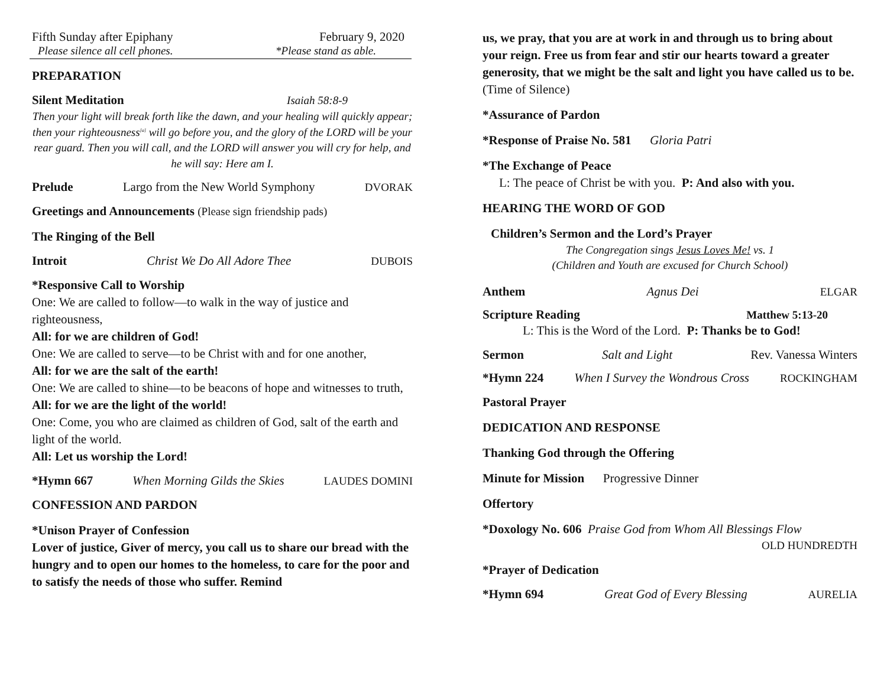Fifth Sunday after Epiphany February 9, 2020
Please silence all cell phones. *Please stand as able.
PREPARATION
Silent Meditation Isaiah 58:8-9
Then your light will break forth like the dawn, and your healing will quickly appear; then your righteousness<sup>[a]</sup> will go before you, and the glory of the LORD will be your rear guard. Then you will call, and the LORD will answer you will cry for help, and he will say: Here am I.
Prelude Largo from the New World Symphony DVORAK
Greetings and Announcements (Please sign friendship pads)
The Ringing of the Bell
Introit Christ We Do All Adore Thee DUBOIS
*Responsive Call to Worship
One: We are called to follow—to walk in the way of justice and righteousness,
All: for we are children of God!
One: We are called to serve—to be Christ with and for one another,
All: for we are the salt of the earth!
One: We are called to shine—to be beacons of hope and witnesses to truth,
All: for we are the light of the world!
One: Come, you who are claimed as children of God, salt of the earth and light of the world.
All: Let us worship the Lord!
*Hymn 667 When Morning Gilds the Skies LAUDES DOMINI
CONFESSION AND PARDON
*Unison Prayer of Confession
Lover of justice, Giver of mercy, you call us to share our bread with the hungry and to open our homes to the homeless, to care for the poor and to satisfy the needs of those who suffer. Remind
us, we pray, that you are at work in and through us to bring about your reign. Free us from fear and stir our hearts toward a greater generosity, that we might be the salt and light you have called us to be. (Time of Silence)
*Assurance of Pardon
*Response of Praise No. 581 Gloria Patri
*The Exchange of Peace
L: The peace of Christ be with you. P: And also with you.
HEARING THE WORD OF GOD
Children’s Sermon and the Lord’s Prayer
The Congregation sings Jesus Loves Me! vs. 1
(Children and Youth are excused for Church School)
Anthem Agnus Dei ELGAR
Scripture Reading Matthew 5:13-20
L: This is the Word of the Lord. P: Thanks be to God!
Sermon Salt and Light Rev. Vanessa Winters
*Hymn 224 When I Survey the Wondrous Cross ROCKINGHAM
Pastoral Prayer
DEDICATION AND RESPONSE
Thanking God through the Offering
Minute for Mission Progressive Dinner
Offertory
*Doxology No. 606 Praise God from Whom All Blessings Flow
OLD HUNDREDTH
*Prayer of Dedication
*Hymn 694 Great God of Every Blessing AURELIA